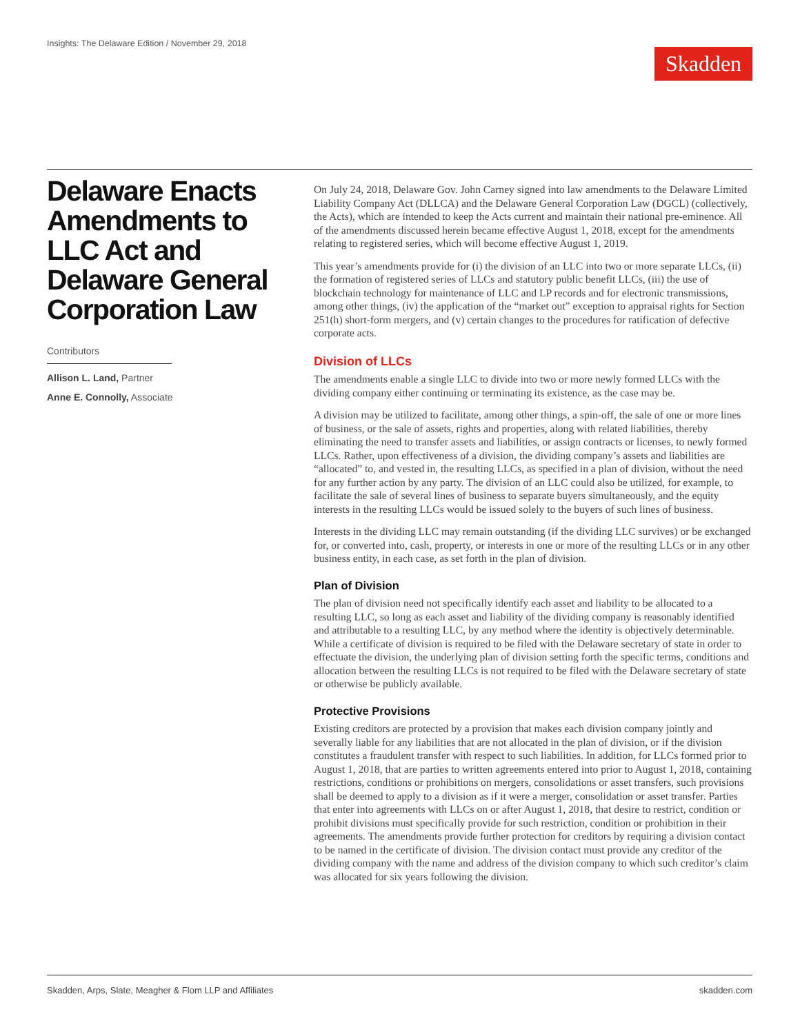Insights: The Delaware Edition / November 29, 2018
Skadden
Delaware Enacts Amendments to LLC Act and Delaware General Corporation Law
Contributors
Allison L. Land, Partner
Anne E. Connolly, Associate
On July 24, 2018, Delaware Gov. John Carney signed into law amendments to the Delaware Limited Liability Company Act (DLLCA) and the Delaware General Corporation Law (DGCL) (collectively, the Acts), which are intended to keep the Acts current and maintain their national pre-eminence. All of the amendments discussed herein became effective August 1, 2018, except for the amendments relating to registered series, which will become effective August 1, 2019.
This year’s amendments provide for (i) the division of an LLC into two or more separate LLCs, (ii) the formation of registered series of LLCs and statutory public benefit LLCs, (iii) the use of blockchain technology for maintenance of LLC and LP records and for electronic transmissions, among other things, (iv) the application of the “market out” exception to appraisal rights for Section 251(h) short-form mergers, and (v) certain changes to the procedures for ratification of defective corporate acts.
Division of LLCs
The amendments enable a single LLC to divide into two or more newly formed LLCs with the dividing company either continuing or terminating its existence, as the case may be.
A division may be utilized to facilitate, among other things, a spin-off, the sale of one or more lines of business, or the sale of assets, rights and properties, along with related liabilities, thereby eliminating the need to transfer assets and liabilities, or assign contracts or licenses, to newly formed LLCs. Rather, upon effectiveness of a division, the dividing company’s assets and liabilities are “allocated” to, and vested in, the resulting LLCs, as specified in a plan of division, without the need for any further action by any party. The division of an LLC could also be utilized, for example, to facilitate the sale of several lines of business to separate buyers simultaneously, and the equity interests in the resulting LLCs would be issued solely to the buyers of such lines of business.
Interests in the dividing LLC may remain outstanding (if the dividing LLC survives) or be exchanged for, or converted into, cash, property, or interests in one or more of the resulting LLCs or in any other business entity, in each case, as set forth in the plan of division.
Plan of Division
The plan of division need not specifically identify each asset and liability to be allocated to a resulting LLC, so long as each asset and liability of the dividing company is reasonably identified and attributable to a resulting LLC, by any method where the identity is objectively determinable. While a certificate of division is required to be filed with the Delaware secretary of state in order to effectuate the division, the underlying plan of division setting forth the specific terms, conditions and allocation between the resulting LLCs is not required to be filed with the Delaware secretary of state or otherwise be publicly available.
Protective Provisions
Existing creditors are protected by a provision that makes each division company jointly and severally liable for any liabilities that are not allocated in the plan of division, or if the division constitutes a fraudulent transfer with respect to such liabilities. In addition, for LLCs formed prior to August 1, 2018, that are parties to written agreements entered into prior to August 1, 2018, containing restrictions, conditions or prohibitions on mergers, consolidations or asset transfers, such provisions shall be deemed to apply to a division as if it were a merger, consolidation or asset transfer. Parties that enter into agreements with LLCs on or after August 1, 2018, that desire to restrict, condition or prohibit divisions must specifically provide for such restriction, condition or prohibition in their agreements. The amendments provide further protection for creditors by requiring a division contact to be named in the certificate of division. The division contact must provide any creditor of the dividing company with the name and address of the division company to which such creditor’s claim was allocated for six years following the division.
Skadden, Arps, Slate, Meagher & Flom LLP and Affiliates skadden.com